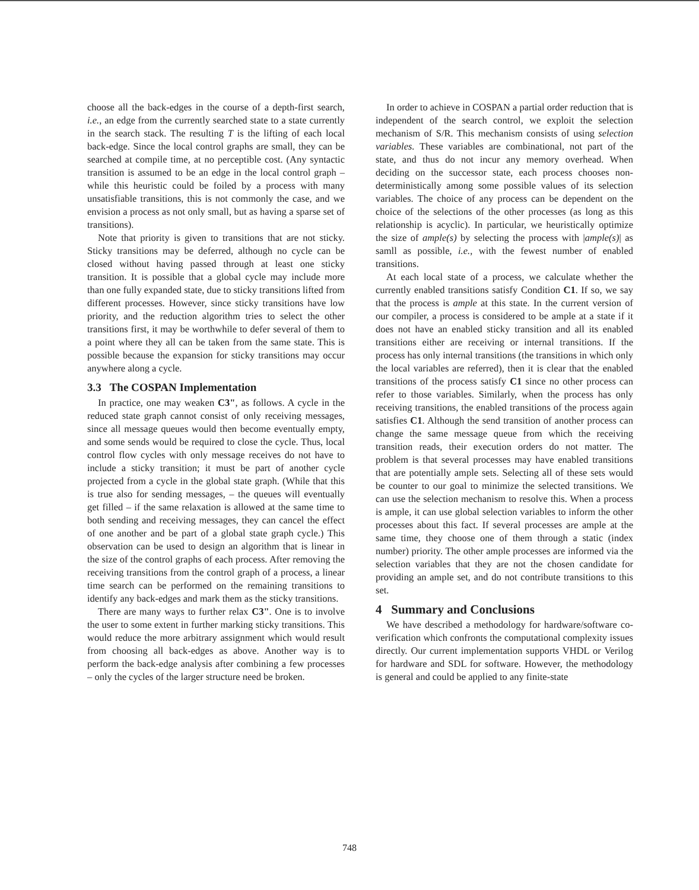choose all the back-edges in the course of a depth-first search, i.e., an edge from the currently searched state to a state currently in the search stack. The resulting T is the lifting of each local back-edge. Since the local control graphs are small, they can be searched at compile time, at no perceptible cost. (Any syntactic transition is assumed to be an edge in the local control graph – while this heuristic could be foiled by a process with many unsatisfiable transitions, this is not commonly the case, and we envision a process as not only small, but as having a sparse set of transitions).
Note that priority is given to transitions that are not sticky. Sticky transitions may be deferred, although no cycle can be closed without having passed through at least one sticky transition. It is possible that a global cycle may include more than one fully expanded state, due to sticky transitions lifted from different processes. However, since sticky transitions have low priority, and the reduction algorithm tries to select the other transitions first, it may be worthwhile to defer several of them to a point where they all can be taken from the same state. This is possible because the expansion for sticky transitions may occur anywhere along a cycle.
3.3 The COSPAN Implementation
In practice, one may weaken C3", as follows. A cycle in the reduced state graph cannot consist of only receiving messages, since all message queues would then become eventually empty, and some sends would be required to close the cycle. Thus, local control flow cycles with only message receives do not have to include a sticky transition; it must be part of another cycle projected from a cycle in the global state graph. (While that this is true also for sending messages, – the queues will eventually get filled – if the same relaxation is allowed at the same time to both sending and receiving messages, they can cancel the effect of one another and be part of a global state graph cycle.) This observation can be used to design an algorithm that is linear in the size of the control graphs of each process. After removing the receiving transitions from the control graph of a process, a linear time search can be performed on the remaining transitions to identify any back-edges and mark them as the sticky transitions.
There are many ways to further relax C3". One is to involve the user to some extent in further marking sticky transitions. This would reduce the more arbitrary assignment which would result from choosing all back-edges as above. Another way is to perform the back-edge analysis after combining a few processes – only the cycles of the larger structure need be broken.
In order to achieve in COSPAN a partial order reduction that is independent of the search control, we exploit the selection mechanism of S/R. This mechanism consists of using selection variables. These variables are combinational, not part of the state, and thus do not incur any memory overhead. When deciding on the successor state, each process chooses non-deterministically among some possible values of its selection variables. The choice of any process can be dependent on the choice of the selections of the other processes (as long as this relationship is acyclic). In particular, we heuristically optimize the size of ample(s) by selecting the process with |ample(s)| as samll as possible, i.e., with the fewest number of enabled transitions.
At each local state of a process, we calculate whether the currently enabled transitions satisfy Condition C1. If so, we say that the process is ample at this state. In the current version of our compiler, a process is considered to be ample at a state if it does not have an enabled sticky transition and all its enabled transitions either are receiving or internal transitions. If the process has only internal transitions (the transitions in which only the local variables are referred), then it is clear that the enabled transitions of the process satisfy C1 since no other process can refer to those variables. Similarly, when the process has only receiving transitions, the enabled transitions of the process again satisfies C1. Although the send transition of another process can change the same message queue from which the receiving transition reads, their execution orders do not matter. The problem is that several processes may have enabled transitions that are potentially ample sets. Selecting all of these sets would be counter to our goal to minimize the selected transitions. We can use the selection mechanism to resolve this. When a process is ample, it can use global selection variables to inform the other processes about this fact. If several processes are ample at the same time, they choose one of them through a static (index number) priority. The other ample processes are informed via the selection variables that they are not the chosen candidate for providing an ample set, and do not contribute transitions to this set.
4 Summary and Conclusions
We have described a methodology for hardware/software co-verification which confronts the computational complexity issues directly. Our current implementation supports VHDL or Verilog for hardware and SDL for software. However, the methodology is general and could be applied to any finite-state
748